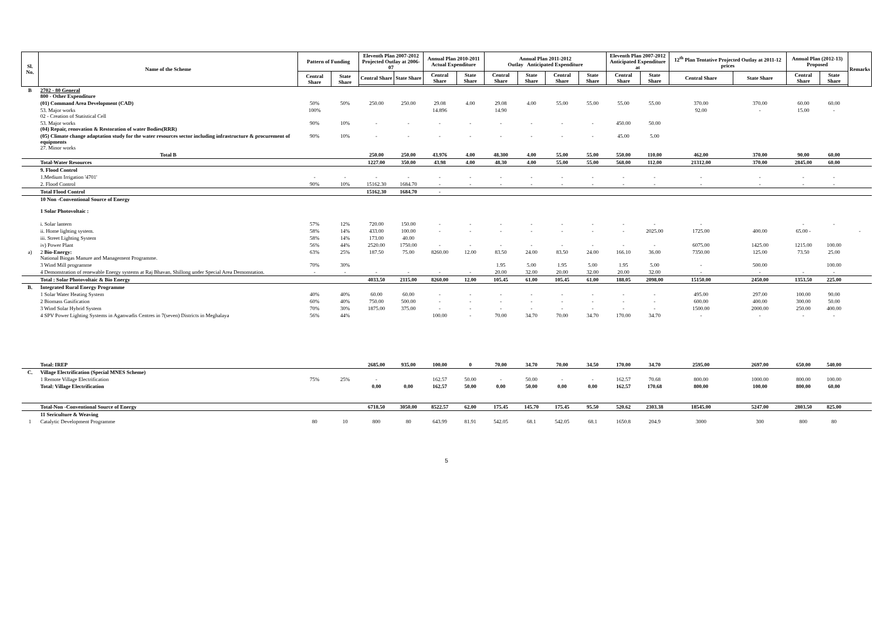| Sl. No. | Name of the Scheme | Pattern of Funding | | Eleventh Plan 2007-2012 Projected Outlay at 2006-07 | | Annual Plan 2010-2011 Actual Expenditure | | Annual Plan 2011-2012 Outlay Anticipated Expenditure | | | | Eleventh Plan 2007-2012 Anticipated Expenditure at | | 12<sup>th</sup> Plan Tentative Projected Outlay at 2011-12 prices | | Annual Plan (2012-13) Proposed | | Remarks |
| --- | --- | --- | --- | --- | --- | --- | --- | --- | --- | --- | --- | --- | --- | --- | --- | --- | --- | --- |
| | | Central Share | State Share | Central Share | State Share | Central Share | State Share | Central Share | State Share | Central Share | State Share | Central Share | State Share | Central Share | State Share | Central Share | State Share | |
| B | 2702 - 80 General 800 - Other Expenditure | | | | | | | | | | | | | | | | | |
| | (01) Command Area Development (CAD) | 50% | 50% | 250.00 | 250.00 | 29.08 | 4.00 | 29.08 | 4.00 | 55.00 | 55.00 | 55.00 | 55.00 | 370.00 | 370.00 | 60.00 | 60.00 | |
| | 53. Major works 02 - Creation of Statistical Cell | 100% | | | | 14.896 | | 14.90 | | | | | | 92.00 | - | 15.00 | - | |
| | 53. Major works (04) Repair, renovation & Restoration of water Bodies(RRR) | 90% | 10% | - | - | - | - | - | - | - | - | 450.00 | 50.00 | | | | | |
| | (05) Climate change adaptation study for the water resources sector including infrastructure & procurement of equipments 27. Minor works | 90% | 10% | - | - | - | - | - | - | - | - | 45.00 | 5.00 | | | | | |
| | Total B | | | 250.00 | 250.00 | 43.976 | 4.00 | 48.300 | 4.00 | 55.00 | 55.00 | 550.00 | 110.00 | 462.00 | 370.00 | 90.00 | 60.00 | |
| | Total-Water Resources | | | 1227.00 | 350.00 | 43.98 | 4.00 | 48.30 | 4.00 | 55.00 | 55.00 | 568.00 | 112.00 | 21312.00 | 370.00 | 2845.00 | 60.00 | |
| | 9. Flood Control | | | | | | | | | | | | | | | | | |
| | 1.Medium Irrigation '4701' | - | - | - | - | - | - | - | - | - | - | - | - | - | - | - | - | |
| | 2. Flood Control | 90% | 10% | 15162.30 | 1684.70 | - | - | - | - | - | - | - | - | - | - | - | - | |
| | Total Flood Control | | | 15162.30 | 1684.70 | - | | | | | | | | | | | | |
| | 10 Non -Conventional Source of Energy 1 Solar Photovoltaic : | | | | | | | | | | | | | | | | | |
| | i. Solar lantern | 57% | 12% | 720.00 | 150.00 | - | - | - | - | - | - | - | - | - | | - | - | |
| | ii. Home lighting system. | 58% | 14% | 433.00 | 100.00 | - | - | - | - | - | - | - | 2025.00 | 1725.00 | 400.00 | 65.00 - | | - |
| | iii. Street Lighting System | 58% | 14% | 173.00 | 40.00 | | | | | | | | | | | | | |
| | iv) Power Plant | 56% | 44% | 2520.00 | 1750.00 | - | - | - | - | - | - | - | - | 6075.00 | 1425.00 | 1215.00 | 100.00 | |
| a) | 2 Bio-Energy: National Biogas Manure and Management Programme. | 63% | 25% | 187.50 | 75.00 | 8260.00 | 12.00 | 83.50 | 24.00 | 83.50 | 24.00 | 166.10 | 36.00 | 7350.00 | 125.00 | 73.50 | 25.00 | |
| | 3 Wind Mill programme | 70% | 30% | | | | | 1.95 | 5.00 | 1.95 | 5.00 | 1.95 | 5.00 | - | 500.00 | | 100.00 | |
| | 4 Demonstration of renewable Energy systems at Raj Bhavan, Shillong under Special Area Demonstation. | - | - | - | - | - | - | 20.00 | 32.00 | 20.00 | 32.00 | 20.00 | 32.00 | - | - | - | - | |
| | Total : Solar Photovoltaic & Bio Energy | | | 4033.50 | 2115.00 | 8260.00 | 12.00 | 105.45 | 61.00 | 105.45 | 61.00 | 188.05 | 2098.00 | 15150.00 | 2450.00 | 1353.50 | 225.00 | |
| B. | Integrated Rural Energy Programme | | | | | | | | | | | | | | | | | |
| | 1 Solar Water Heating System | 40% | 40% | 60.00 | 60.00 | - | - | - | - | - | - | - | - | 495.00 | 297.00 | 100.00 | 90.00 | |
| | 2 Biomass Gasification | 60% | 40% | 750.00 | 500.00 | - | - | - | - | - | - | - | - | 600.00 | 400.00 | 300.00 | 50.00 | |
| | 3 Wind Solar Hybrid System | 70% | 30% | 1875.00 | 375.00 | - | - | - | - | - | - | - | - | 1500.00 | 2000.00 | 250.00 | 400.00 | |
| | 4 SPV Power Lighting Systems in Aganwadis Centres in 7(seven) Districts in Meghalaya | 56% | 44% | | | 100.00 | - | 70.00 | 34.70 | 70.00 | 34.70 | 170.00 | 34.70 | - | - | - | - | |
| | Total: IREP | | | 2685.00 | 935.00 | 100.00 | 0 | 70.00 | 34.70 | 70.00 | 34.50 | 170.00 | 34.70 | 2595.00 | 2697.00 | 650.00 | 540.00 | |
| C. | Village Electrification (Special MNES Scheme) | | | | | | | | | | | | | | | | | |
| | 1 Remote Village Electrification | 75% | 25% | - | | 162.57 | 50.00 | - | 50.00 | - | - | 162.57 | 70.68 | 800.00 | 1000.00 | 800.00 | 100.00 | |
| | Total: Village Electrification | | | 0.00 | 0.00 | 162.57 | 50.00 | 0.00 | 50.00 | 0.00 | 0.00 | 162.57 | 170.68 | 800.00 | 100.00 | 800.00 | 60.00 | |
| | Total-Non -Conventional Source of Energy | | | 6718.50 | 3050.00 | 8522.57 | 62.00 | 175.45 | 145.70 | 175.45 | 95.50 | 520.62 | 2303.38 | 18545.00 | 5247.00 | 2803.50 | 825.00 | |
| | 11 Sericulture & Weaving | | | | | | | | | | | | | | | | | |
| 1 | Catalytic Development Programme | 80 | 10 | 800 | 80 | 643.99 | 81.91 | 542.05 | 68.1 | 542.05 | 68.1 | 1650.8 | 204.9 | 3000 | 300 | 800 | 80 | |
5